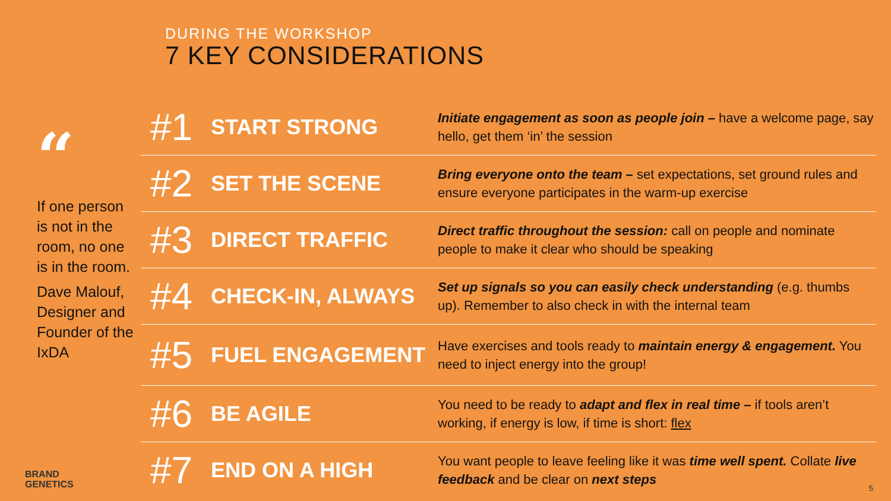DURING THE WORKSHOP
7 KEY CONSIDERATIONS
“
If one person is not in the room, no one is in the room.
Dave Malouf, Designer and Founder of the IxDA
| #1 | START STRONG | Initiate engagement as soon as people join – have a welcome page, say hello, get them ‘in’ the session |
| #2 | SET THE SCENE | Bring everyone onto the team – set expectations, set ground rules and ensure everyone participates in the warm-up exercise |
| #3 | DIRECT TRAFFIC | Direct traffic throughout the session: call on people and nominate people to make it clear who should be speaking |
| #4 | CHECK-IN, ALWAYS | Set up signals so you can easily check understanding (e.g. thumbs up). Remember to also check in with the internal team |
| #5 | FUEL ENGAGEMENT | Have exercises and tools ready to maintain energy & engagement. You need to inject energy into the group! |
| #6 | BE AGILE | You need to be ready to adapt and flex in real time – if tools aren’t working, if energy is low, if time is short: flex |
| #7 | END ON A HIGH | You want people to leave feeling like it was time well spent. Collate live feedback and be clear on next steps |
BRAND
GENETICS
5